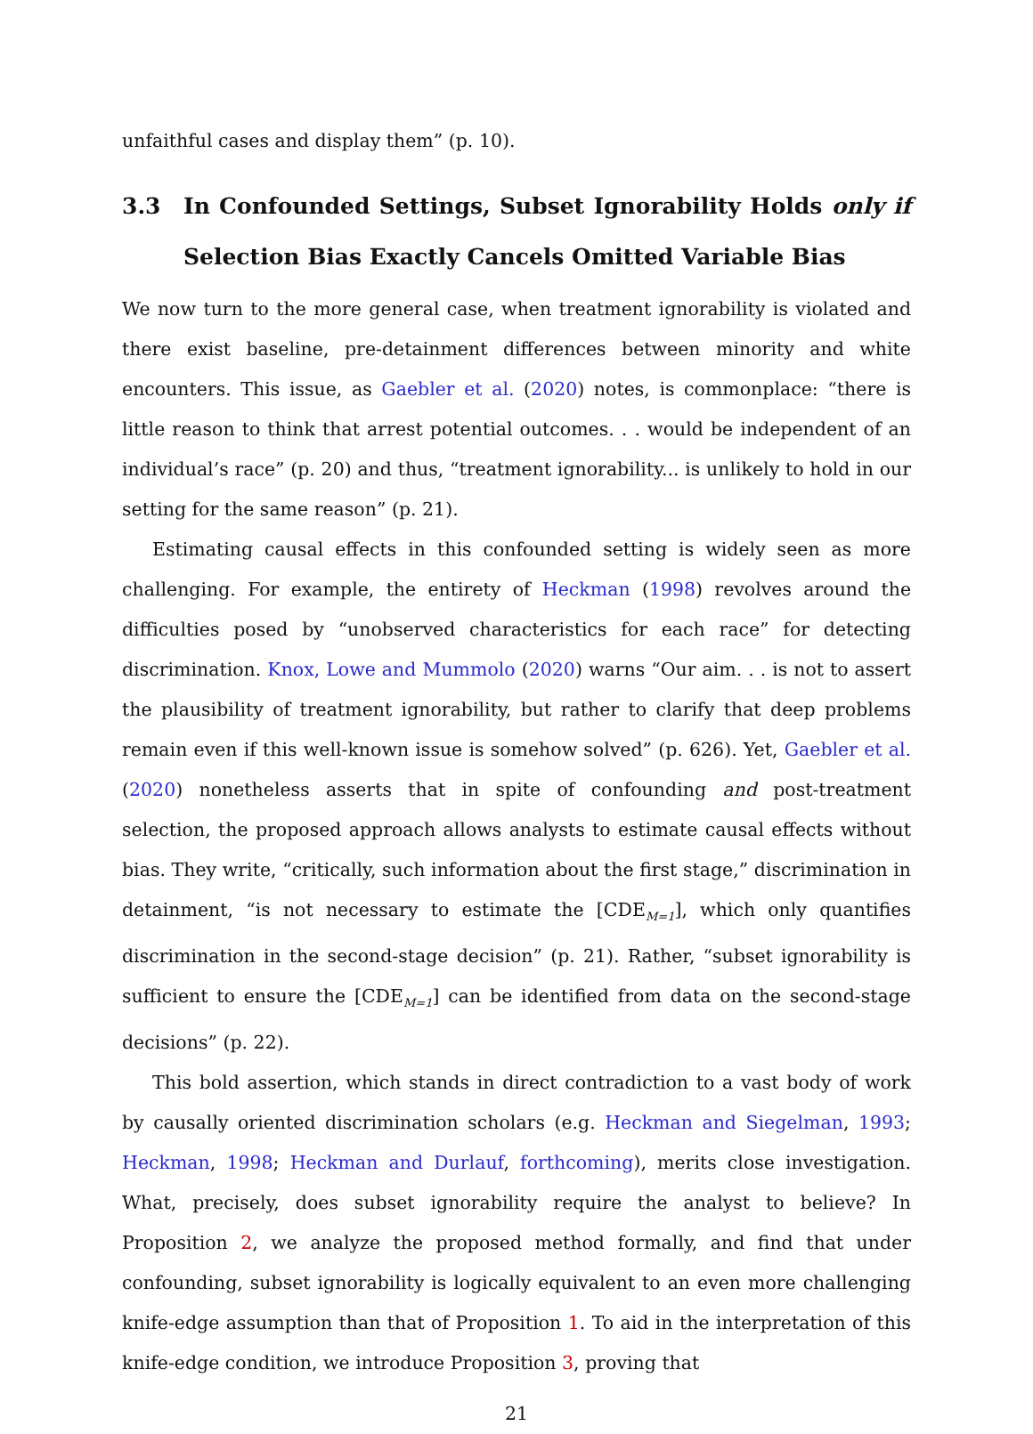unfaithful cases and display them” (p. 10).
3.3 In Confounded Settings, Subset Ignorability Holds only if Selection Bias Exactly Cancels Omitted Variable Bias
We now turn to the more general case, when treatment ignorability is violated and there exist baseline, pre-detainment differences between minority and white encounters. This issue, as Gaebler et al. (2020) notes, is commonplace: “there is little reason to think that arrest potential outcomes. . . would be independent of an individual’s race” (p. 20) and thus, “treatment ignorability... is unlikely to hold in our setting for the same reason” (p. 21).
Estimating causal effects in this confounded setting is widely seen as more challenging. For example, the entirety of Heckman (1998) revolves around the difficulties posed by “unobserved characteristics for each race” for detecting discrimination. Knox, Lowe and Mummolo (2020) warns “Our aim. . . is not to assert the plausibility of treatment ignorability, but rather to clarify that deep problems remain even if this well-known issue is somehow solved” (p. 626). Yet, Gaebler et al. (2020) nonetheless asserts that in spite of confounding and post-treatment selection, the proposed approach allows analysts to estimate causal effects without bias. They write, “critically, such information about the first stage,” discrimination in detainment, “is not necessary to estimate the [CDE<sub>M=1</sub>], which only quantifies discrimination in the second-stage decision” (p. 21). Rather, “subset ignorability is sufficient to ensure the [CDE<sub>M=1</sub>] can be identified from data on the second-stage decisions” (p. 22).
This bold assertion, which stands in direct contradiction to a vast body of work by causally oriented discrimination scholars (e.g. Heckman and Siegelman, 1993; Heckman, 1998; Heckman and Durlauf, forthcoming), merits close investigation. What, precisely, does subset ignorability require the analyst to believe? In Proposition 2, we analyze the proposed method formally, and find that under confounding, subset ignorability is logically equivalent to an even more challenging knife-edge assumption than that of Proposition 1. To aid in the interpretation of this knife-edge condition, we introduce Proposition 3, proving that
21